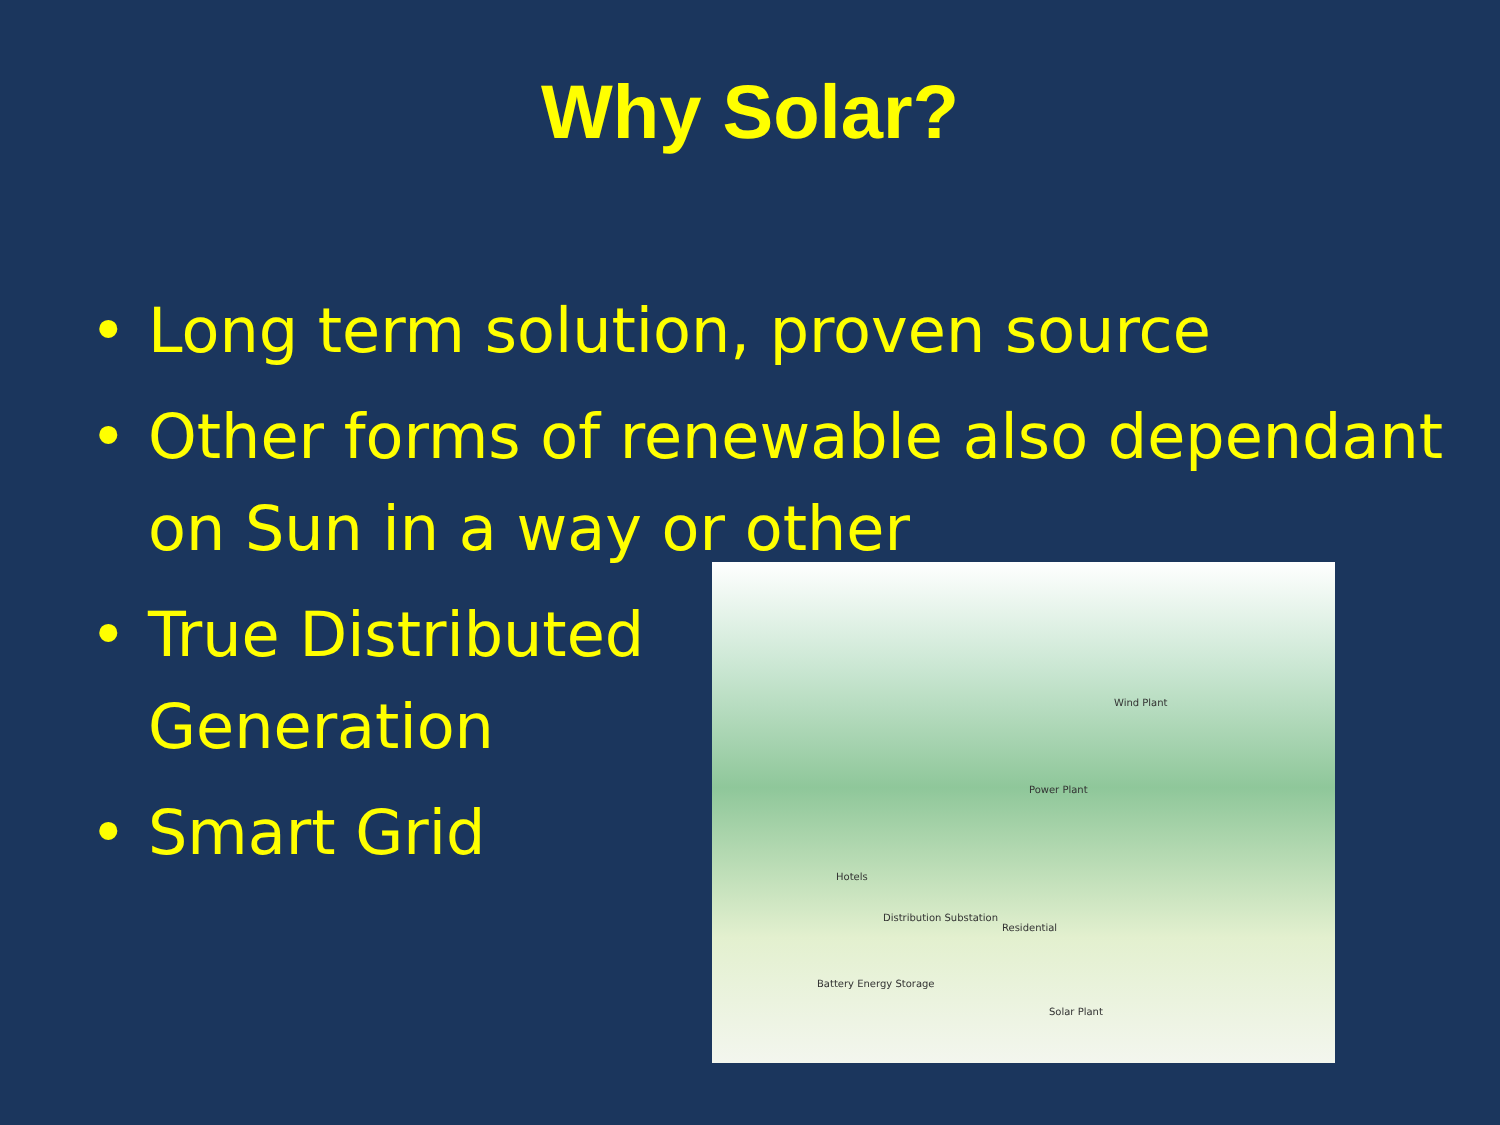Why Solar?
• Long term solution, proven source
• Other forms of renewable also dependant on Sun in a way or other
• True Distributed Generation
• Smart Grid
Wind Plant
Power Plant
Hotels
Distribution Substation
Residential
Battery Energy Storage
Solar Plant